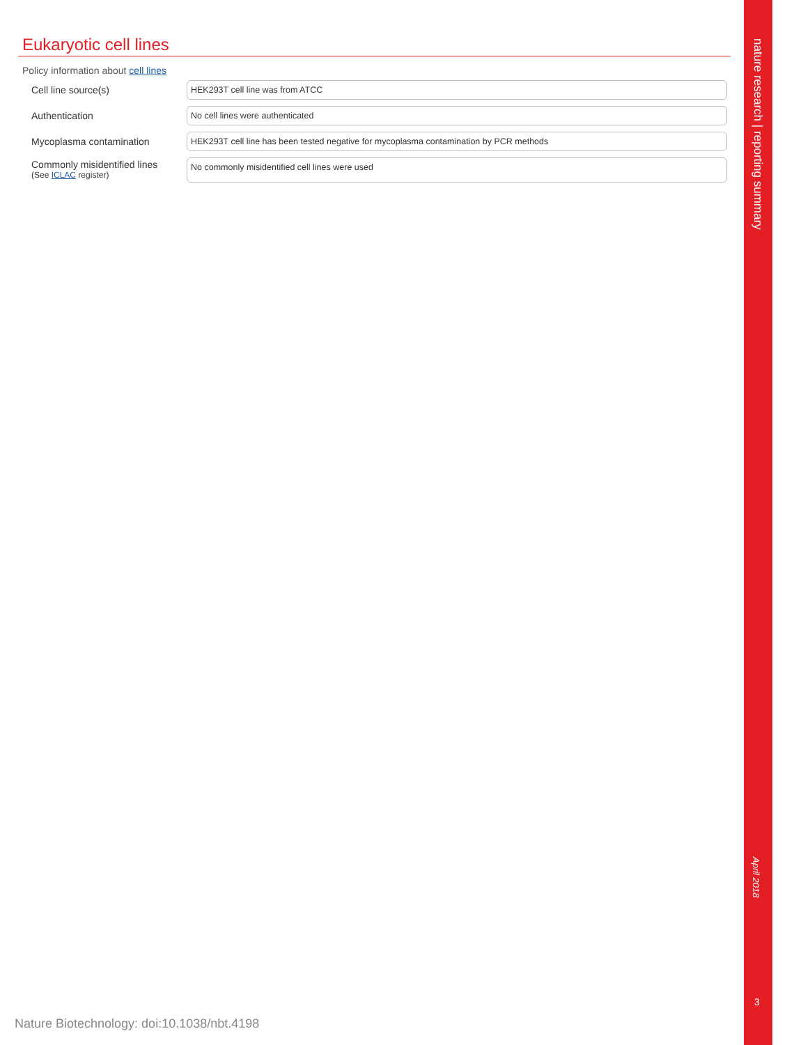Eukaryotic cell lines
Policy information about cell lines
Cell line source(s) HEK293T cell line was from ATCC
Authentication No cell lines were authenticated
Mycoplasma contamination HEK293T cell line has been tested negative for mycoplasma contamination by PCR methods
Commonly misidentified lines
(See ICLAC register)
No commonly misidentified cell lines were used
nature research | reporting summary
April 2018
3
Nature Biotechnology: doi:10.1038/nbt.4198